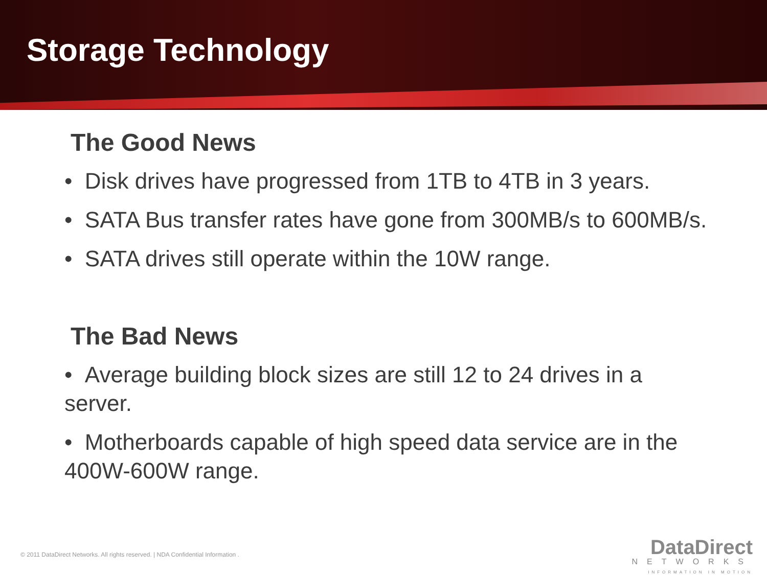Storage Technology
The Good News
• Disk drives have progressed from 1TB to 4TB in 3 years.
• SATA Bus transfer rates have gone from 300MB/s to 600MB/s.
• SATA drives still operate within the 10W range.
The Bad News
• Average building block sizes are still 12 to 24 drives in a server.
• Motherboards capable of high speed data service are in the 400W-600W range.
© 2011 DataDirect Networks. All rights reserved. | NDA Confidential Information .
DataDirect
NETWORKS
INFORMATION IN MOTION